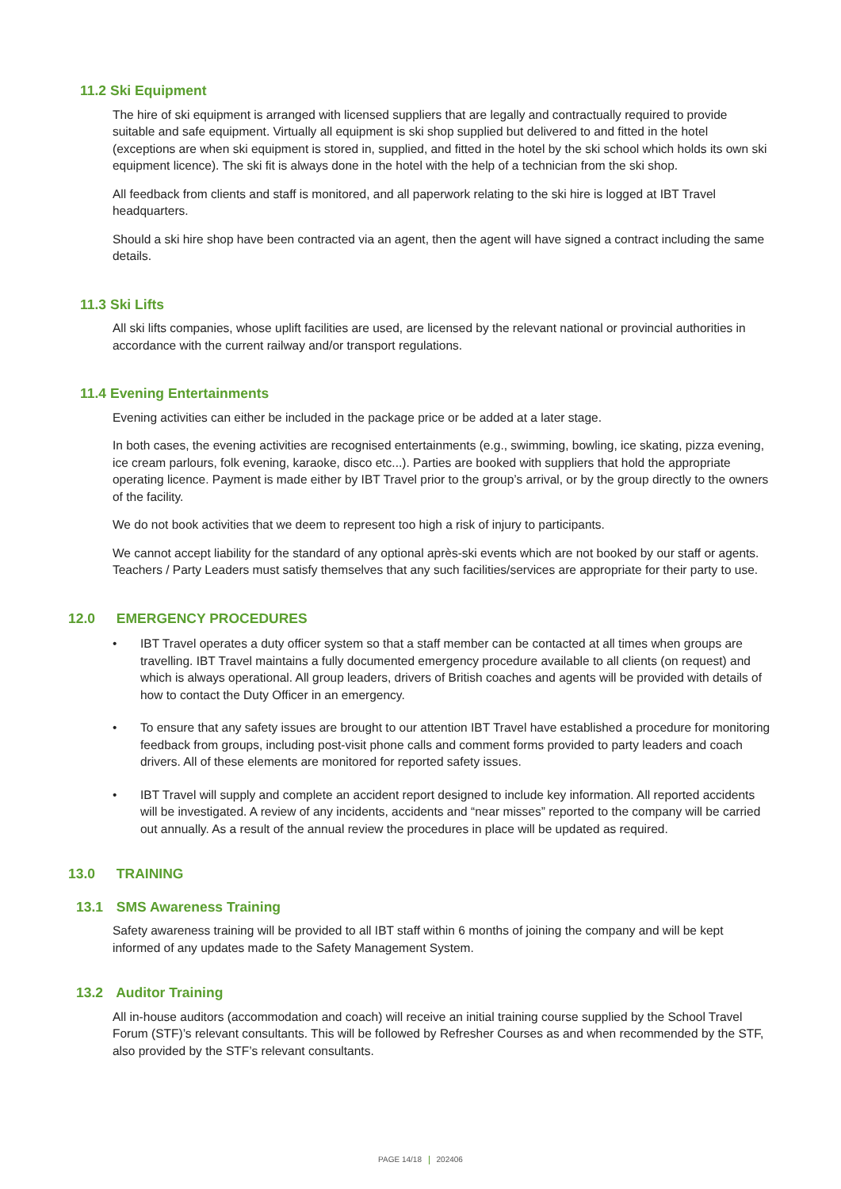11.2 Ski Equipment
The hire of ski equipment is arranged with licensed suppliers that are legally and contractually required to provide suitable and safe equipment. Virtually all equipment is ski shop supplied but delivered to and fitted in the hotel (exceptions are when ski equipment is stored in, supplied, and fitted in the hotel by the ski school which holds its own ski equipment licence). The ski fit is always done in the hotel with the help of a technician from the ski shop.
All feedback from clients and staff is monitored, and all paperwork relating to the ski hire is logged at IBT Travel headquarters.
Should a ski hire shop have been contracted via an agent, then the agent will have signed a contract including the same details.
11.3 Ski Lifts
All ski lifts companies, whose uplift facilities are used, are licensed by the relevant national or provincial authorities in accordance with the current railway and/or transport regulations.
11.4 Evening Entertainments
Evening activities can either be included in the package price or be added at a later stage.
In both cases, the evening activities are recognised entertainments (e.g., swimming, bowling, ice skating, pizza evening, ice cream parlours, folk evening, karaoke, disco etc...). Parties are booked with suppliers that hold the appropriate operating licence. Payment is made either by IBT Travel prior to the group’s arrival, or by the group directly to the owners of the facility.
We do not book activities that we deem to represent too high a risk of injury to participants.
We cannot accept liability for the standard of any optional après-ski events which are not booked by our staff or agents. Teachers / Party Leaders must satisfy themselves that any such facilities/services are appropriate for their party to use.
12.0 EMERGENCY PROCEDURES
• IBT Travel operates a duty officer system so that a staff member can be contacted at all times when groups are travelling. IBT Travel maintains a fully documented emergency procedure available to all clients (on request) and which is always operational. All group leaders, drivers of British coaches and agents will be provided with details of how to contact the Duty Officer in an emergency.
• To ensure that any safety issues are brought to our attention IBT Travel have established a procedure for monitoring feedback from groups, including post-visit phone calls and comment forms provided to party leaders and coach drivers. All of these elements are monitored for reported safety issues.
• IBT Travel will supply and complete an accident report designed to include key information. All reported accidents will be investigated. A review of any incidents, accidents and “near misses” reported to the company will be carried out annually. As a result of the annual review the procedures in place will be updated as required.
13.0 TRAINING
13.1 SMS Awareness Training
Safety awareness training will be provided to all IBT staff within 6 months of joining the company and will be kept informed of any updates made to the Safety Management System.
13.2 Auditor Training
All in-house auditors (accommodation and coach) will receive an initial training course supplied by the School Travel Forum (STF)’s relevant consultants. This will be followed by Refresher Courses as and when recommended by the STF, also provided by the STF’s relevant consultants.
PAGE 14/18 202406